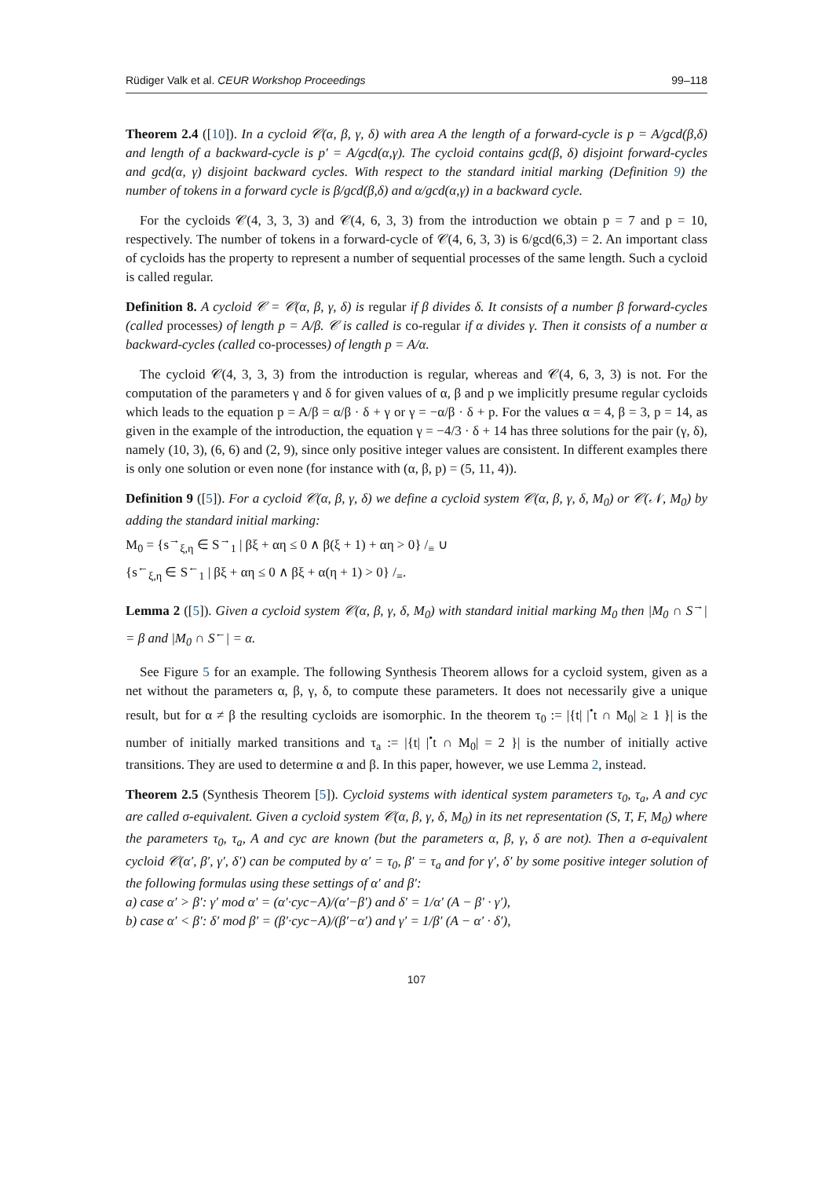Rüdiger Valk et al. CEUR Workshop Proceedings 99–118
Theorem 2.4 ([10]). In a cycloid 𝒞(α, β, γ, δ) with area A the length of a forward-cycle is p = A/gcd(β,δ) and length of a backward-cycle is p′ = A/gcd(α,γ). The cycloid contains gcd(β, δ) disjoint forward-cycles and gcd(α, γ) disjoint backward cycles. With respect to the standard initial marking (Definition 9) the number of tokens in a forward cycle is β/gcd(β,δ) and α/gcd(α,γ) in a backward cycle.
For the cycloids 𝒞(4, 3, 3, 3) and 𝒞(4, 6, 3, 3) from the introduction we obtain p = 7 and p = 10, respectively. The number of tokens in a forward-cycle of 𝒞(4, 6, 3, 3) is 6/gcd(6,3) = 2. An important class of cycloids has the property to represent a number of sequential processes of the same length. Such a cycloid is called regular.
Definition 8. A cycloid 𝒞 = 𝒞(α, β, γ, δ) is regular if β divides δ. It consists of a number β forward-cycles (called processes) of length p = A/β. 𝒞 is called is co-regular if α divides γ. Then it consists of a number α backward-cycles (called co-processes) of length p = A/α.
The cycloid 𝒞(4, 3, 3, 3) from the introduction is regular, whereas and 𝒞(4, 6, 3, 3) is not. For the computation of the parameters γ and δ for given values of α, β and p we implicitly presume regular cycloids which leads to the equation p = A/β = α/β · δ + γ or γ = −α/β · δ + p. For the values α = 4, β = 3, p = 14, as given in the example of the introduction, the equation γ = −4/3 · δ + 14 has three solutions for the pair (γ, δ), namely (10, 3), (6, 6) and (2, 9), since only positive integer values are consistent. In different examples there is only one solution or even none (for instance with (α, β, p) = (5, 11, 4)).
Definition 9 ([5]). For a cycloid 𝒞(α, β, γ, δ) we define a cycloid system 𝒞(α, β, γ, δ, M<sub>0</sub>) or 𝒞(𝒩, M<sub>0</sub>) by adding the standard initial marking:
M<sub>0</sub> = {s<sup>→</sup><sub>ξ,η</sub> ∈ S<sup>→</sup><sub>1</sub> | βξ + αη ≤ 0 ∧ β(ξ + 1) + αη > 0} /<sub>≡</sub> ∪
{s<sup>←</sup><sub>ξ,η</sub> ∈ S<sup>←</sup><sub>1</sub> | βξ + αη ≤ 0 ∧ βξ + α(η + 1) > 0} /<sub>≡</sub>.
Lemma 2 ([5]). Given a cycloid system 𝒞(α, β, γ, δ, M<sub>0</sub>) with standard initial marking M<sub>0</sub> then |M<sub>0</sub> ∩ S<sup>→</sup>| = β and |M<sub>0</sub> ∩ S<sup>←</sup>| = α.
See Figure 5 for an example. The following Synthesis Theorem allows for a cycloid system, given as a net without the parameters α, β, γ, δ, to compute these parameters. It does not necessarily give a unique result, but for α ≠ β the resulting cycloids are isomorphic. In the theorem τ<sub>0</sub> := |{t| |<sup>•</sup>t ∩ M<sub>0</sub>| ≥ 1 }| is the number of initially marked transitions and τ<sub>a</sub> := |{t| |<sup>•</sup>t ∩ M<sub>0</sub>| = 2 }| is the number of initially active transitions. They are used to determine α and β. In this paper, however, we use Lemma 2, instead.
Theorem 2.5 (Synthesis Theorem [5]). Cycloid systems with identical system parameters τ<sub>0</sub>, τ<sub>a</sub>, A and cyc are called σ-equivalent. Given a cycloid system 𝒞(α, β, γ, δ, M<sub>0</sub>) in its net representation (S, T, F, M<sub>0</sub>) where the parameters τ<sub>0</sub>, τ<sub>a</sub>, A and cyc are known (but the parameters α, β, γ, δ are not). Then a σ-equivalent cycloid 𝒞(α′, β′, γ′, δ′) can be computed by α′ = τ<sub>0</sub>, β′ = τ<sub>a</sub> and for γ′, δ′ by some positive integer solution of the following formulas using these settings of α′ and β′:
a) case α′ > β′: γ′ mod α′ = (α′·cyc−A)/(α′−β′) and δ′ = 1/α′ (A − β′ · γ′),
b) case α′ < β′: δ′ mod β′ = (β′·cyc−A)/(β′−α′) and γ′ = 1/β′ (A − α′ · δ′),
107